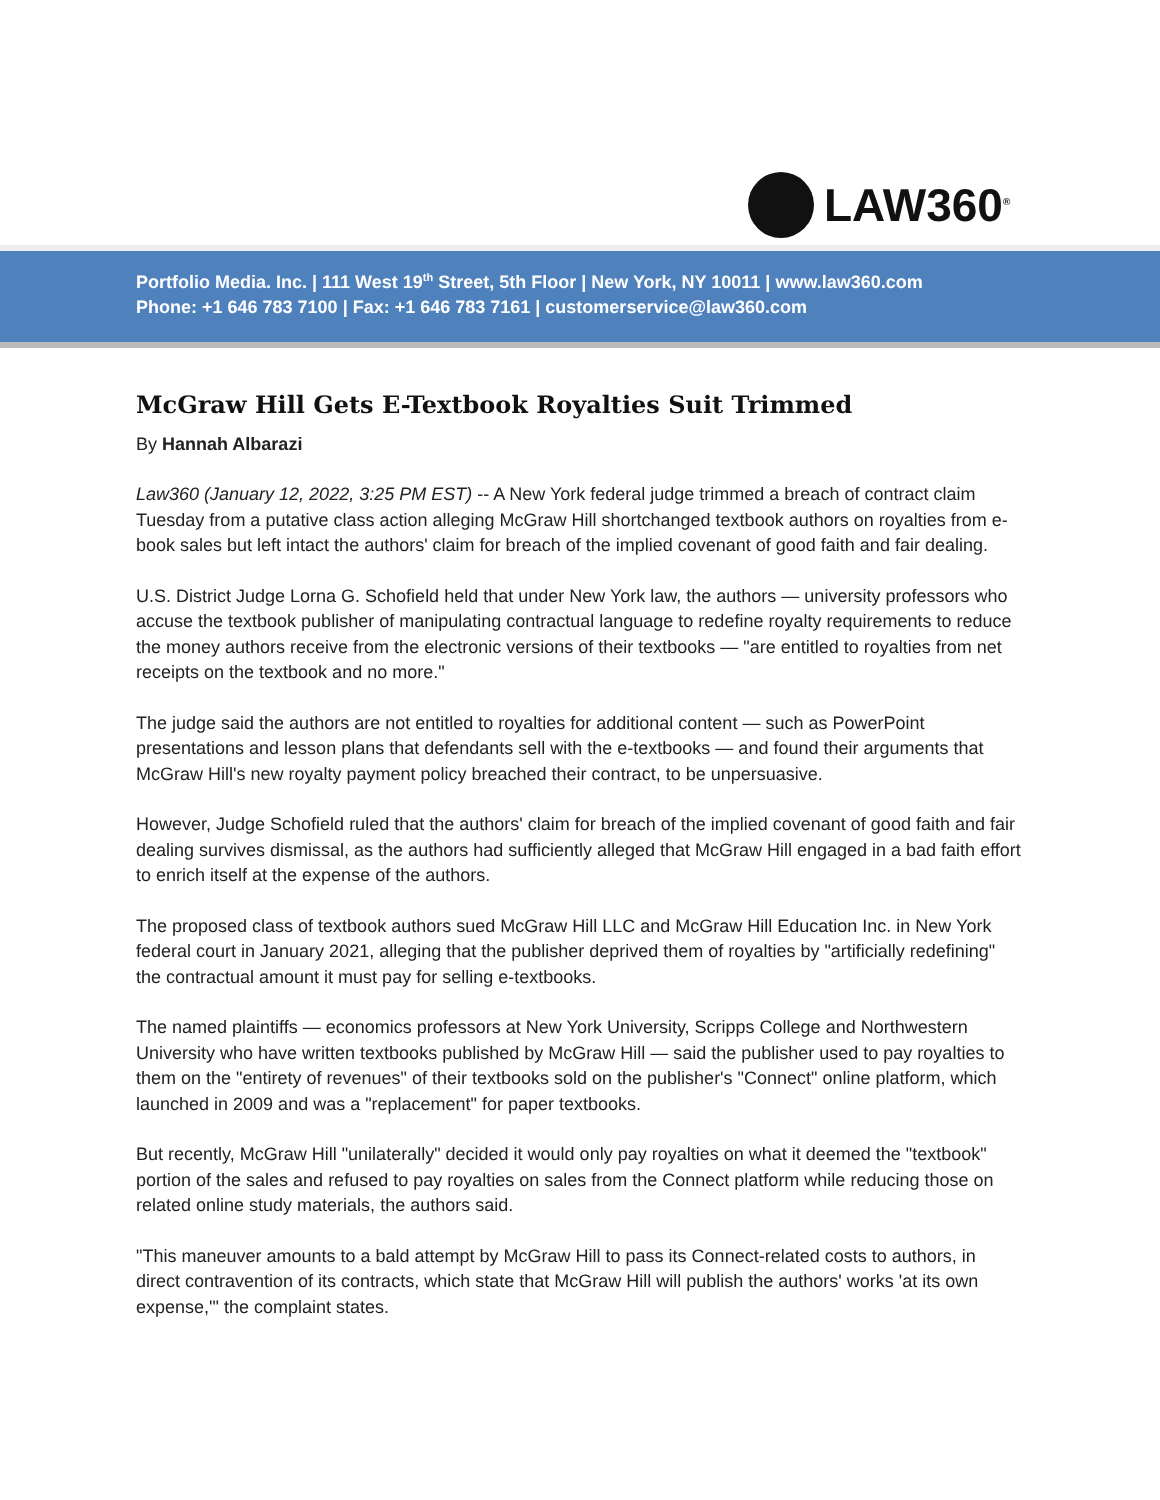LAW360<sup>®</sup>
Portfolio Media. Inc. | 111 West 19<sup>th</sup> Street, 5th Floor | New York, NY 10011 | www.law360.com
Phone: +1 646 783 7100 | Fax: +1 646 783 7161 | customerservice@law360.com
McGraw Hill Gets E-Textbook Royalties Suit Trimmed
By Hannah Albarazi
Law360 (January 12, 2022, 3:25 PM EST) -- A New York federal judge trimmed a breach of contract claim Tuesday from a putative class action alleging McGraw Hill shortchanged textbook authors on royalties from e-book sales but left intact the authors' claim for breach of the implied covenant of good faith and fair dealing.
U.S. District Judge Lorna G. Schofield held that under New York law, the authors — university professors who accuse the textbook publisher of manipulating contractual language to redefine royalty requirements to reduce the money authors receive from the electronic versions of their textbooks — "are entitled to royalties from net receipts on the textbook and no more."
The judge said the authors are not entitled to royalties for additional content — such as PowerPoint presentations and lesson plans that defendants sell with the e-textbooks — and found their arguments that McGraw Hill's new royalty payment policy breached their contract, to be unpersuasive.
However, Judge Schofield ruled that the authors' claim for breach of the implied covenant of good faith and fair dealing survives dismissal, as the authors had sufficiently alleged that McGraw Hill engaged in a bad faith effort to enrich itself at the expense of the authors.
The proposed class of textbook authors sued McGraw Hill LLC and McGraw Hill Education Inc. in New York federal court in January 2021, alleging that the publisher deprived them of royalties by "artificially redefining" the contractual amount it must pay for selling e-textbooks.
The named plaintiffs — economics professors at New York University, Scripps College and Northwestern University who have written textbooks published by McGraw Hill — said the publisher used to pay royalties to them on the "entirety of revenues" of their textbooks sold on the publisher's "Connect" online platform, which launched in 2009 and was a "replacement" for paper textbooks.
But recently, McGraw Hill "unilaterally" decided it would only pay royalties on what it deemed the "textbook" portion of the sales and refused to pay royalties on sales from the Connect platform while reducing those on related online study materials, the authors said.
"This maneuver amounts to a bald attempt by McGraw Hill to pass its Connect-related costs to authors, in direct contravention of its contracts, which state that McGraw Hill will publish the authors' works 'at its own expense,'" the complaint states.